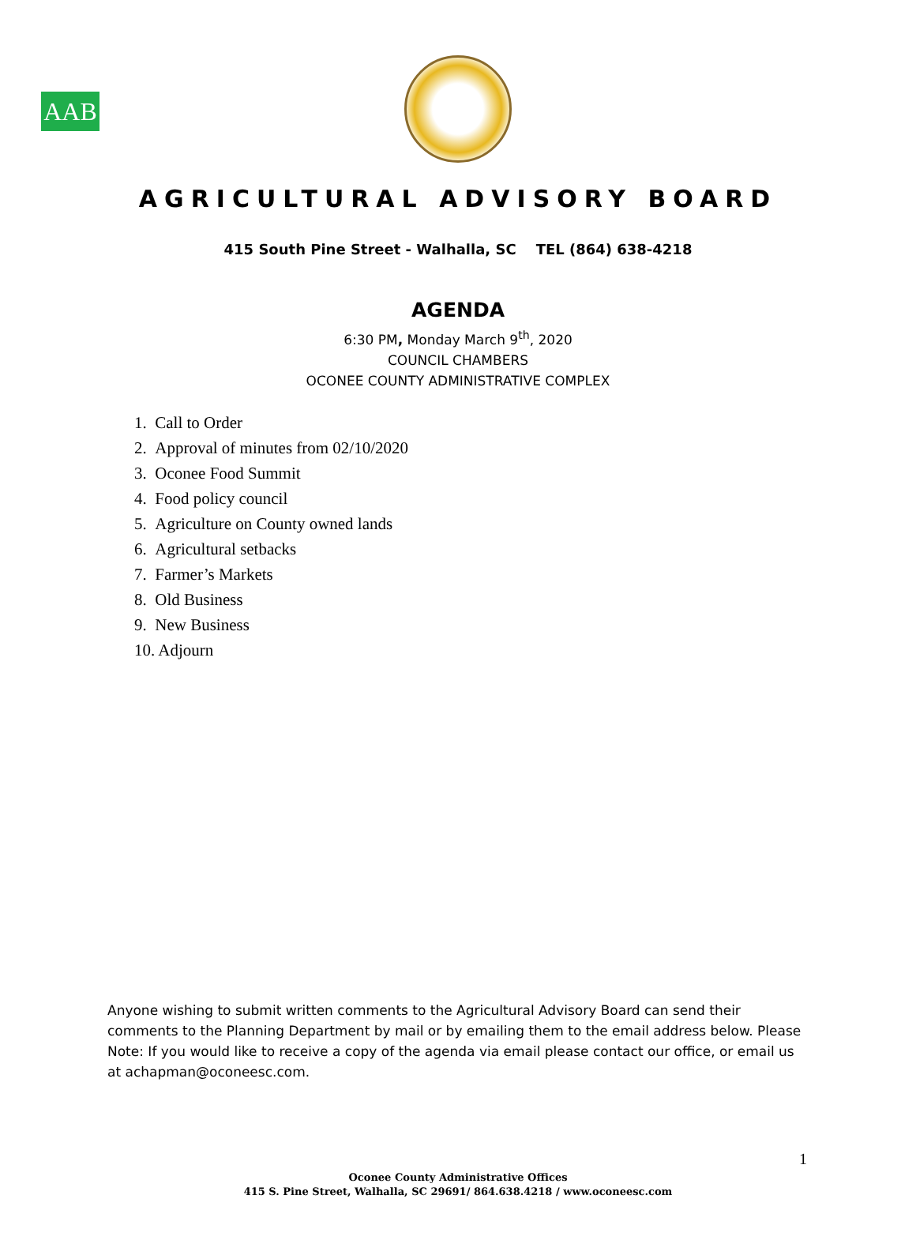AAB
AGRICULTURAL ADVISORY BOARD
415 South Pine Street - Walhalla, SC TEL (864) 638-4218
AGENDA
6:30 PM, Monday March 9<sup>th</sup>, 2020
COUNCIL CHAMBERS
OCONEE COUNTY ADMINISTRATIVE COMPLEX
1. Call to Order
2. Approval of minutes from 02/10/2020
3. Oconee Food Summit
4. Food policy council
5. Agriculture on County owned lands
6. Agricultural setbacks
7. Farmer’s Markets
8. Old Business
9. New Business
10. Adjourn
Anyone wishing to submit written comments to the Agricultural Advisory Board can send their comments to the Planning Department by mail or by emailing them to the email address below. Please Note: If you would like to receive a copy of the agenda via email please contact our office, or email us at achapman@oconeesc.com.
1
Oconee County Administrative Offices
415 S. Pine Street, Walhalla, SC 29691/ 864.638.4218 / www.oconeesc.com